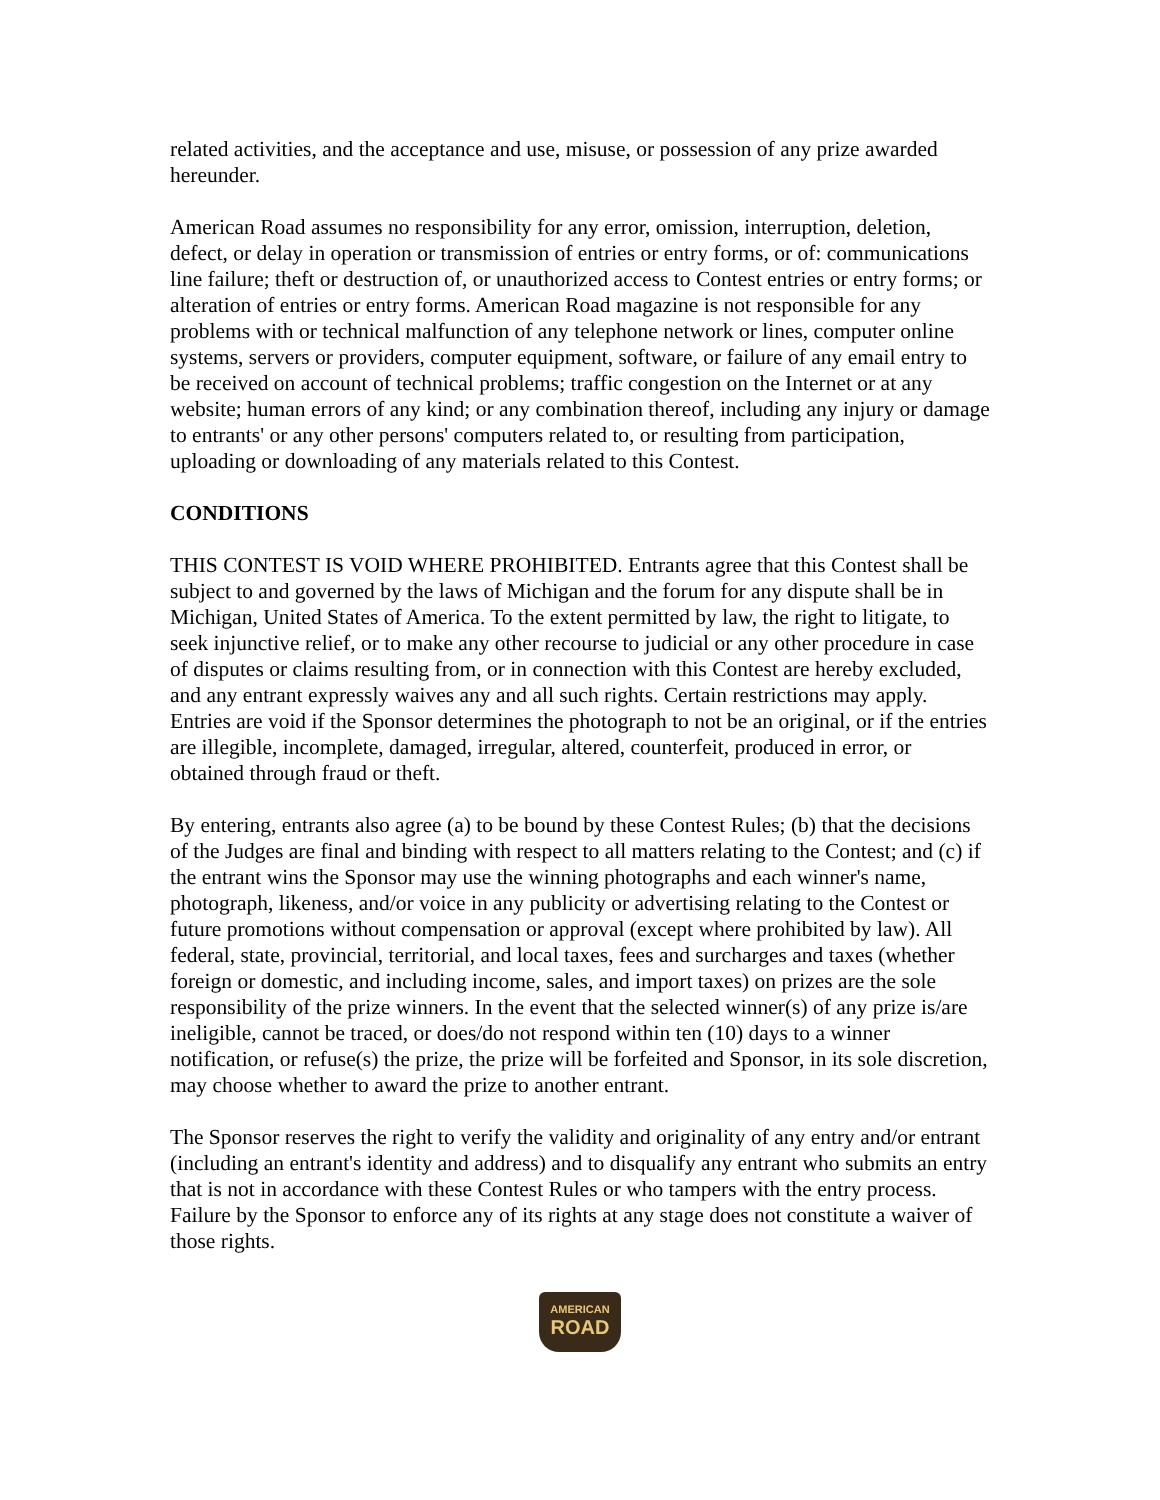related activities, and the acceptance and use, misuse, or possession of any prize awarded hereunder.
American Road assumes no responsibility for any error, omission, interruption, deletion, defect, or delay in operation or transmission of entries or entry forms, or of: communications line failure; theft or destruction of, or unauthorized access to Contest entries or entry forms; or alteration of entries or entry forms. American Road magazine is not responsible for any problems with or technical malfunction of any telephone network or lines, computer online systems, servers or providers, computer equipment, software, or failure of any email entry to be received on account of technical problems; traffic congestion on the Internet or at any website; human errors of any kind; or any combination thereof, including any injury or damage to entrants' or any other persons' computers related to, or resulting from participation, uploading or downloading of any materials related to this Contest.
CONDITIONS
THIS CONTEST IS VOID WHERE PROHIBITED. Entrants agree that this Contest shall be subject to and governed by the laws of Michigan and the forum for any dispute shall be in Michigan, United States of America. To the extent permitted by law, the right to litigate, to seek injunctive relief, or to make any other recourse to judicial or any other procedure in case of disputes or claims resulting from, or in connection with this Contest are hereby excluded, and any entrant expressly waives any and all such rights. Certain restrictions may apply. Entries are void if the Sponsor determines the photograph to not be an original, or if the entries are illegible, incomplete, damaged, irregular, altered, counterfeit, produced in error, or obtained through fraud or theft.
By entering, entrants also agree (a) to be bound by these Contest Rules; (b) that the decisions of the Judges are final and binding with respect to all matters relating to the Contest; and (c) if the entrant wins the Sponsor may use the winning photographs and each winner's name, photograph, likeness, and/or voice in any publicity or advertising relating to the Contest or future promotions without compensation or approval (except where prohibited by law). All federal, state, provincial, territorial, and local taxes, fees and surcharges and taxes (whether foreign or domestic, and including income, sales, and import taxes) on prizes are the sole responsibility of the prize winners. In the event that the selected winner(s) of any prize is/are ineligible, cannot be traced, or does/do not respond within ten (10) days to a winner notification, or refuse(s) the prize, the prize will be forfeited and Sponsor, in its sole discretion, may choose whether to award the prize to another entrant.
The Sponsor reserves the right to verify the validity and originality of any entry and/or entrant (including an entrant's identity and address) and to disqualify any entrant who submits an entry that is not in accordance with these Contest Rules or who tampers with the entry process. Failure by the Sponsor to enforce any of its rights at any stage does not constitute a waiver of those rights.
AMERICAN
ROAD